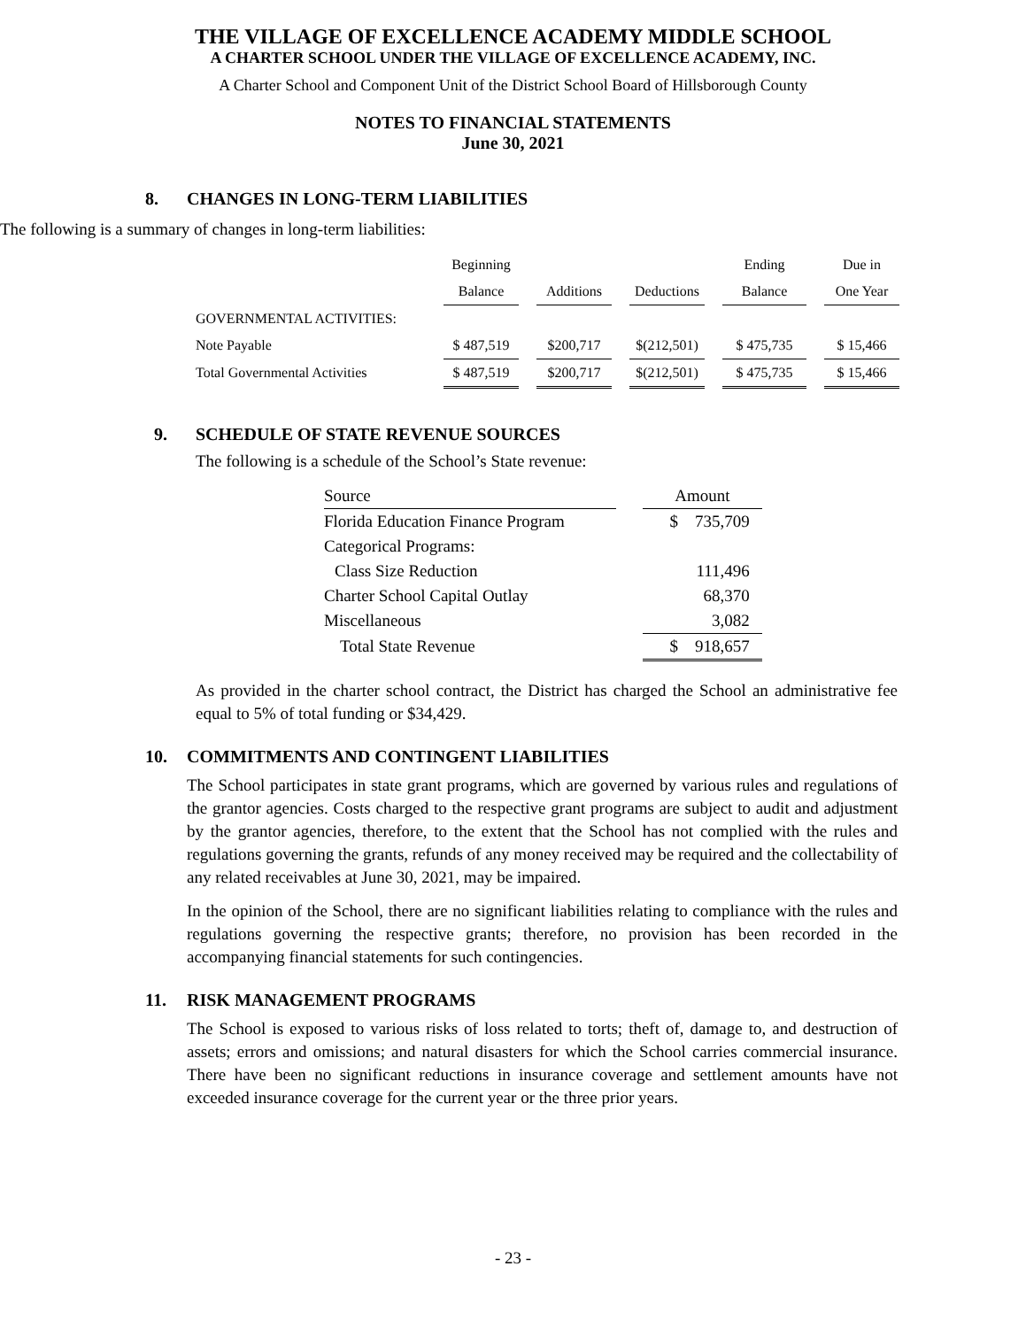THE VILLAGE OF EXCELLENCE ACADEMY MIDDLE SCHOOL
A CHARTER SCHOOL UNDER THE VILLAGE OF EXCELLENCE ACADEMY, INC.
A Charter School and Component Unit of the District School Board of Hillsborough County
NOTES TO FINANCIAL STATEMENTS
June 30, 2021
8. CHANGES IN LONG-TERM LIABILITIES
The following is a summary of changes in long-term liabilities:
| | Beginning | | | | | | Ending | | Due in |
| --- | --- | --- | --- | --- | --- | --- | --- | --- | --- |
| | Balance | | Additions | | Deductions | | Balance | | One Year |
| GOVERNMENTAL ACTIVITIES: | | | | | | | | | |
| Note Payable | $ 487,519 | | $200,717 | | $(212,501) | | $ 475,735 | | $ 15,466 |
| Total Governmental Activities | $ 487,519 | | $200,717 | | $(212,501) | | $ 475,735 | | $ 15,466 |
9. SCHEDULE OF STATE REVENUE SOURCES
The following is a schedule of the School’s State revenue:
| Source | | Amount |
| Florida Education Finance Program | | $ 735,709 |
| Categorical Programs: | | |
| Class Size Reduction | | 111,496 |
| Charter School Capital Outlay | | 68,370 |
| Miscellaneous | | 3,082 |
| Total State Revenue | | $ 918,657 |
As provided in the charter school contract, the District has charged the School an administrative fee equal to 5% of total funding or $34,429.
10. COMMITMENTS AND CONTINGENT LIABILITIES
The School participates in state grant programs, which are governed by various rules and regulations of the grantor agencies. Costs charged to the respective grant programs are subject to audit and adjustment by the grantor agencies, therefore, to the extent that the School has not complied with the rules and regulations governing the grants, refunds of any money received may be required and the collectability of any related receivables at June 30, 2021, may be impaired.
In the opinion of the School, there are no significant liabilities relating to compliance with the rules and regulations governing the respective grants; therefore, no provision has been recorded in the accompanying financial statements for such contingencies.
11. RISK MANAGEMENT PROGRAMS
The School is exposed to various risks of loss related to torts; theft of, damage to, and destruction of assets; errors and omissions; and natural disasters for which the School carries commercial insurance. There have been no significant reductions in insurance coverage and settlement amounts have not exceeded insurance coverage for the current year or the three prior years.
- 23 -